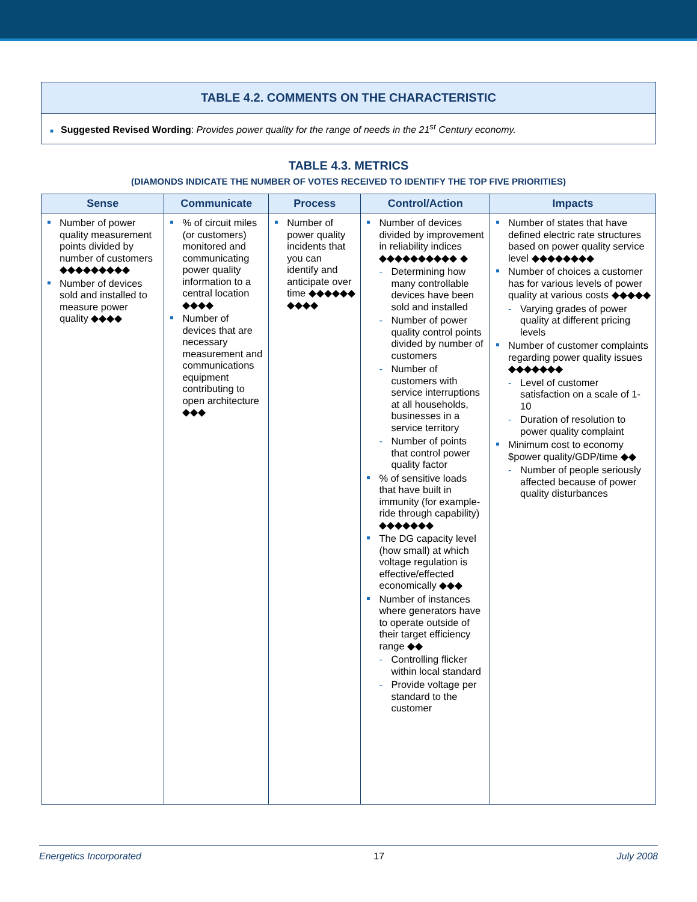TABLE 4.2. COMMENTS ON THE CHARACTERISTIC
■ Suggested Revised Wording: Provides power quality for the range of needs in the 21<sup>st</sup> Century economy.
TABLE 4.3. METRICS
(DIAMONDS INDICATE THE NUMBER OF VOTES RECEIVED TO IDENTIFY THE TOP FIVE PRIORITIES)
| Sense | Communicate | Process | Control/Action | Impacts |
| --- | --- | --- | --- | --- |
| Number of power quality measurement points divided by number of customers ◆◆◆◆◆◆◆◆◆ Number of devices sold and installed to measure power quality ◆◆◆◆ | % of circuit miles (or customers) monitored and communicating power quality information to a central location ◆◆◆◆ Number of devices that are necessary measurement and communications equipment contributing to open architecture ◆◆◆ | Number of power quality incidents that you can identify and anticipate over time ◆◆◆◆◆◆ ◆◆◆◆ | Number of devices divided by improvement in reliability indices ◆◆◆◆◆◆◆◆◆◆ ◆ Determining how many controllable devices have been sold and installed Number of power quality control points divided by number of customers Number of customers with service interruptions at all households, businesses in a service territory Number of points that control power quality factor % of sensitive loads that have built in immunity (for example-ride through capability) ◆◆◆◆◆◆◆ The DG capacity level (how small) at which voltage regulation is effective/effected economically ◆◆◆ Number of instances where generators have to operate outside of their target efficiency range ◆◆ Controlling flicker within local standard Provide voltage per standard to the customer | Number of states that have defined electric rate structures based on power quality service level ◆◆◆◆◆◆◆◆ Number of choices a customer has for various levels of power quality at various costs ◆◆◆◆◆ Varying grades of power quality at different pricing levels Number of customer complaints regarding power quality issues ◆◆◆◆◆◆◆ Level of customer satisfaction on a scale of 1-10 Duration of resolution to power quality complaint Minimum cost to economy $power quality/GDP/time ◆◆ Number of people seriously affected because of power quality disturbances |
Energetics Incorporated 17 July 2008